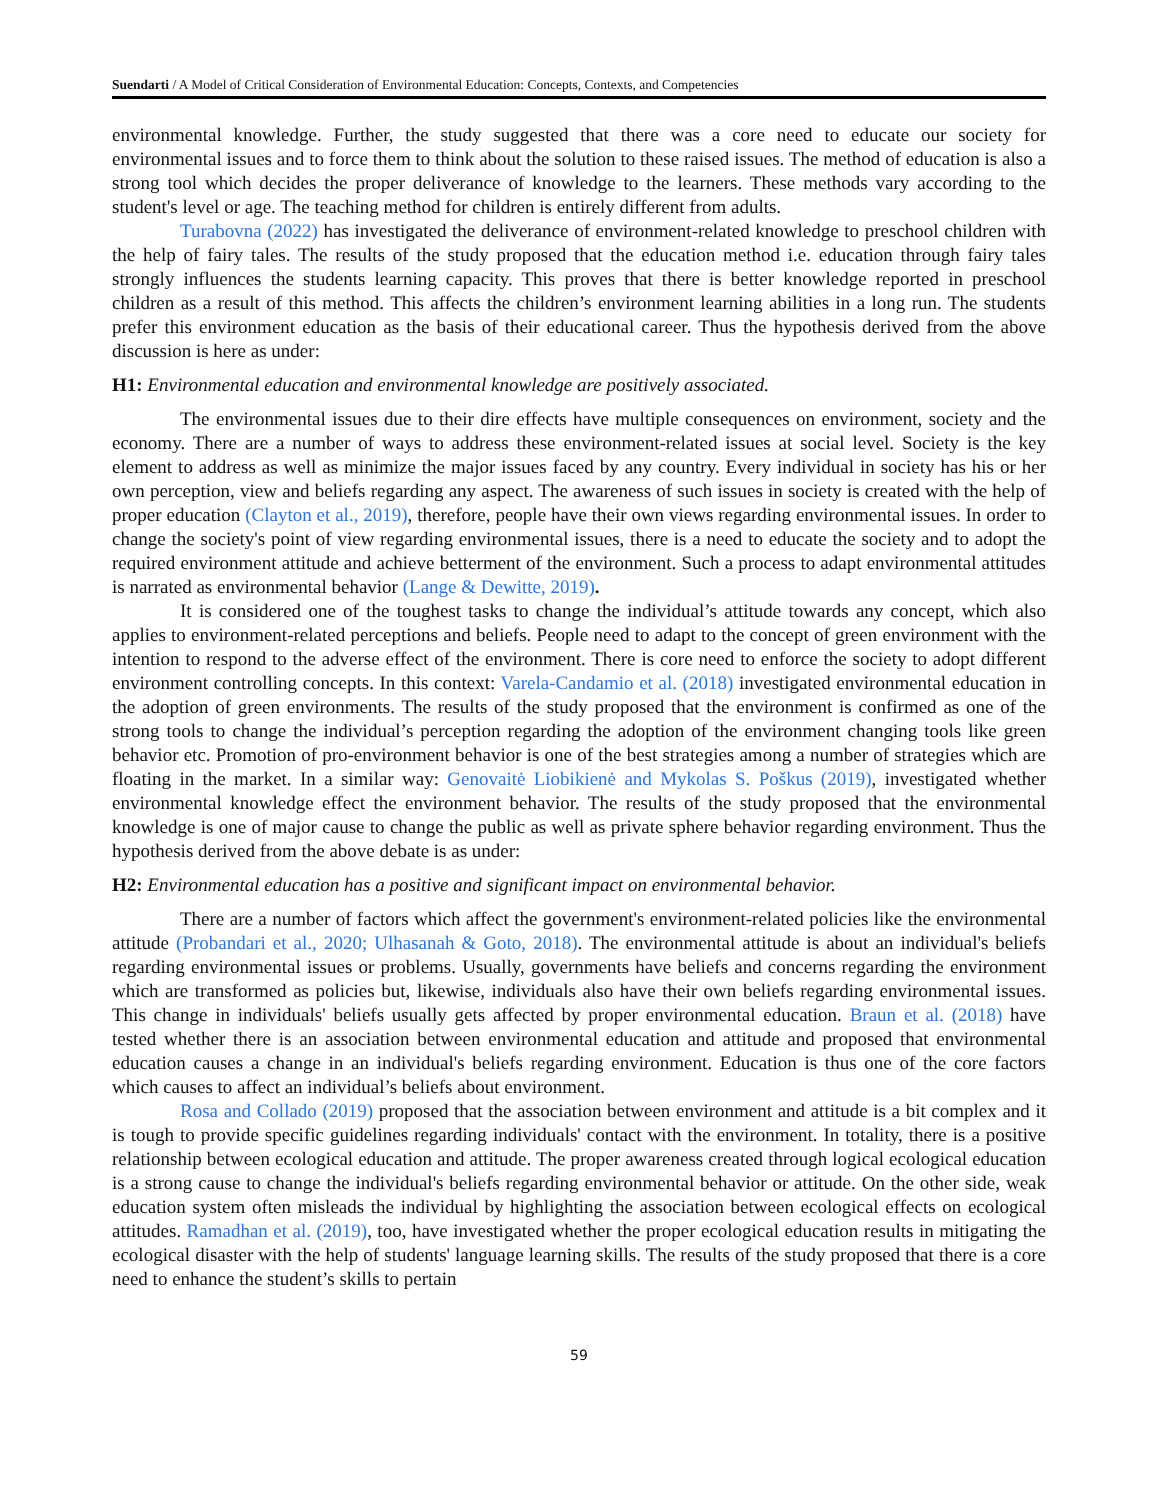Suendarti / A Model of Critical Consideration of Environmental Education: Concepts, Contexts, and Competencies
environmental knowledge. Further, the study suggested that there was a core need to educate our society for environmental issues and to force them to think about the solution to these raised issues. The method of education is also a strong tool which decides the proper deliverance of knowledge to the learners. These methods vary according to the student's level or age. The teaching method for children is entirely different from adults.
Turabovna (2022) has investigated the deliverance of environment-related knowledge to preschool children with the help of fairy tales. The results of the study proposed that the education method i.e. education through fairy tales strongly influences the students learning capacity. This proves that there is better knowledge reported in preschool children as a result of this method. This affects the children’s environment learning abilities in a long run. The students prefer this environment education as the basis of their educational career. Thus the hypothesis derived from the above discussion is here as under:
H1: Environmental education and environmental knowledge are positively associated.
The environmental issues due to their dire effects have multiple consequences on environment, society and the economy. There are a number of ways to address these environment-related issues at social level. Society is the key element to address as well as minimize the major issues faced by any country. Every individual in society has his or her own perception, view and beliefs regarding any aspect. The awareness of such issues in society is created with the help of proper education (Clayton et al., 2019), therefore, people have their own views regarding environmental issues. In order to change the society's point of view regarding environmental issues, there is a need to educate the society and to adopt the required environment attitude and achieve betterment of the environment. Such a process to adapt environmental attitudes is narrated as environmental behavior (Lange & Dewitte, 2019).
It is considered one of the toughest tasks to change the individual’s attitude towards any concept, which also applies to environment-related perceptions and beliefs. People need to adapt to the concept of green environment with the intention to respond to the adverse effect of the environment. There is core need to enforce the society to adopt different environment controlling concepts. In this context: Varela-Candamio et al. (2018) investigated environmental education in the adoption of green environments. The results of the study proposed that the environment is confirmed as one of the strong tools to change the individual’s perception regarding the adoption of the environment changing tools like green behavior etc. Promotion of pro-environment behavior is one of the best strategies among a number of strategies which are floating in the market. In a similar way: Genovaitė Liobikienė and Mykolas S. Poškus (2019), investigated whether environmental knowledge effect the environment behavior. The results of the study proposed that the environmental knowledge is one of major cause to change the public as well as private sphere behavior regarding environment. Thus the hypothesis derived from the above debate is as under:
H2: Environmental education has a positive and significant impact on environmental behavior.
There are a number of factors which affect the government's environment-related policies like the environmental attitude (Probandari et al., 2020; Ulhasanah & Goto, 2018). The environmental attitude is about an individual's beliefs regarding environmental issues or problems. Usually, governments have beliefs and concerns regarding the environment which are transformed as policies but, likewise, individuals also have their own beliefs regarding environmental issues. This change in individuals' beliefs usually gets affected by proper environmental education. Braun et al. (2018) have tested whether there is an association between environmental education and attitude and proposed that environmental education causes a change in an individual's beliefs regarding environment. Education is thus one of the core factors which causes to affect an individual’s beliefs about environment.
Rosa and Collado (2019) proposed that the association between environment and attitude is a bit complex and it is tough to provide specific guidelines regarding individuals' contact with the environment. In totality, there is a positive relationship between ecological education and attitude. The proper awareness created through logical ecological education is a strong cause to change the individual's beliefs regarding environmental behavior or attitude. On the other side, weak education system often misleads the individual by highlighting the association between ecological effects on ecological attitudes. Ramadhan et al. (2019), too, have investigated whether the proper ecological education results in mitigating the ecological disaster with the help of students' language learning skills. The results of the study proposed that there is a core need to enhance the student’s skills to pertain
59